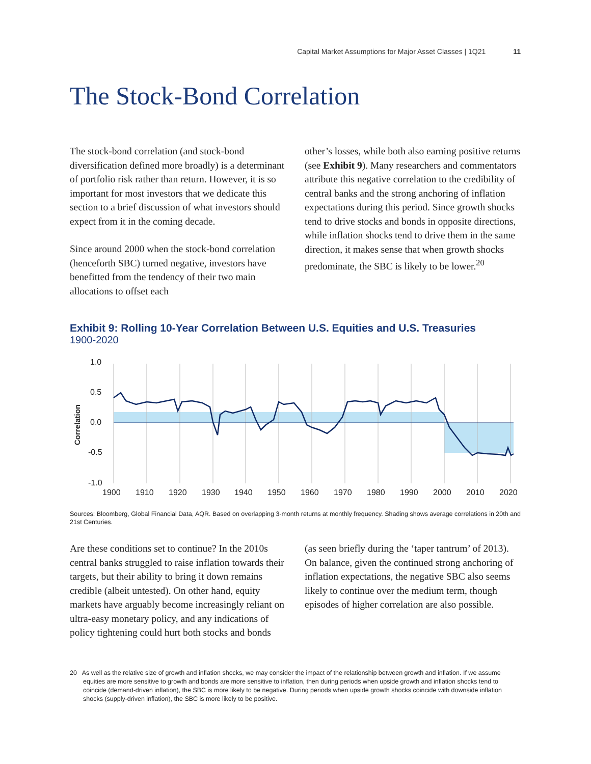Capital Market Assumptions for Major Asset Classes | 1Q21 11
The Stock-Bond Correlation
The stock-bond correlation (and stock-bond diversification defined more broadly) is a determinant of portfolio risk rather than return. However, it is so important for most investors that we dedicate this section to a brief discussion of what investors should expect from it in the coming decade.
Since around 2000 when the stock-bond correlation (henceforth SBC) turned negative, investors have benefitted from the tendency of their two main allocations to offset each
other’s losses, while both also earning positive returns (see Exhibit 9). Many researchers and commentators attribute this negative correlation to the credibility of central banks and the strong anchoring of inflation expectations during this period. Since growth shocks tend to drive stocks and bonds in opposite directions, while inflation shocks tend to drive them in the same direction, it makes sense that when growth shocks predominate, the SBC is likely to be lower.<sup>20</sup>
Exhibit 9: Rolling 10-Year Correlation Between U.S. Equities and U.S. Treasuries
1900-2020
1.0
0.5
0.0
-0.5
-1.0
1900
1910
1920
1930
1940
1950
1960
1970
1980
1990
2000
2010
2020
Correlation
Sources: Bloomberg, Global Financial Data, AQR. Based on overlapping 3-month returns at monthly frequency. Shading shows average correlations in 20th and 21st Centuries.
Are these conditions set to continue? In the 2010s central banks struggled to raise inflation towards their targets, but their ability to bring it down remains credible (albeit untested). On other hand, equity markets have arguably become increasingly reliant on ultra-easy monetary policy, and any indications of policy tightening could hurt both stocks and bonds
(as seen briefly during the ‘taper tantrum’ of 2013). On balance, given the continued strong anchoring of inflation expectations, the negative SBC also seems likely to continue over the medium term, though episodes of higher correlation are also possible.
20 As well as the relative size of growth and inflation shocks, we may consider the impact of the relationship between growth and inflation. If we assume equities are more sensitive to growth and bonds are more sensitive to inflation, then during periods when upside growth and inflation shocks tend to coincide (demand-driven inflation), the SBC is more likely to be negative. During periods when upside growth shocks coincide with downside inflation shocks (supply-driven inflation), the SBC is more likely to be positive.